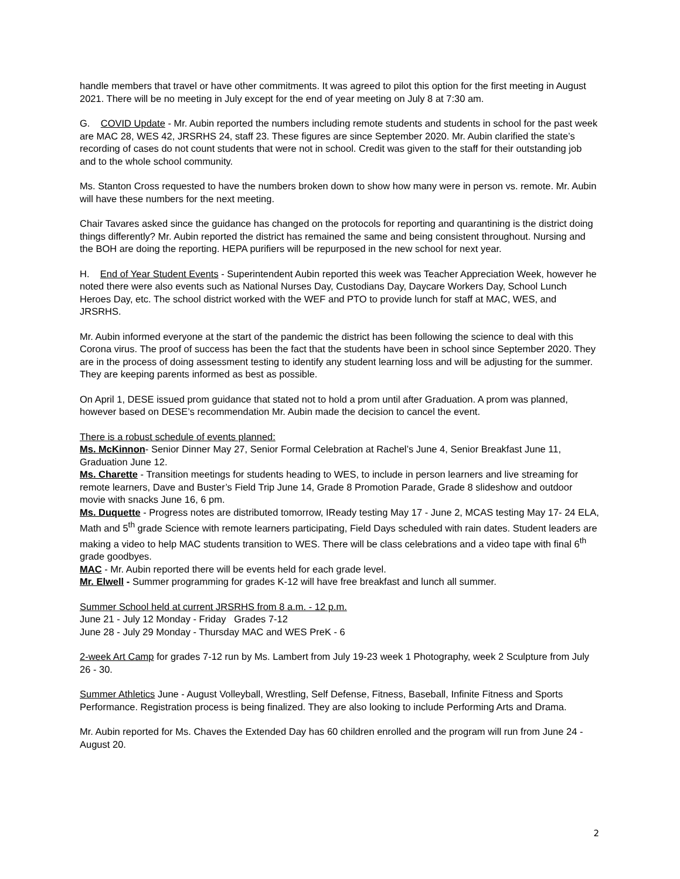handle members that travel or have other commitments. It was agreed to pilot this option for the first meeting in August 2021. There will be no meeting in July except for the end of year meeting on July 8 at 7:30 am.
G. COVID Update - Mr. Aubin reported the numbers including remote students and students in school for the past week are MAC 28, WES 42, JRSRHS 24, staff 23. These figures are since September 2020. Mr. Aubin clarified the state’s recording of cases do not count students that were not in school. Credit was given to the staff for their outstanding job and to the whole school community.
Ms. Stanton Cross requested to have the numbers broken down to show how many were in person vs. remote. Mr. Aubin will have these numbers for the next meeting.
Chair Tavares asked since the guidance has changed on the protocols for reporting and quarantining is the district doing things differently? Mr. Aubin reported the district has remained the same and being consistent throughout. Nursing and the BOH are doing the reporting. HEPA purifiers will be repurposed in the new school for next year.
H. End of Year Student Events - Superintendent Aubin reported this week was Teacher Appreciation Week, however he noted there were also events such as National Nurses Day, Custodians Day, Daycare Workers Day, School Lunch Heroes Day, etc. The school district worked with the WEF and PTO to provide lunch for staff at MAC, WES, and JRSRHS.
Mr. Aubin informed everyone at the start of the pandemic the district has been following the science to deal with this Corona virus. The proof of success has been the fact that the students have been in school since September 2020. They are in the process of doing assessment testing to identify any student learning loss and will be adjusting for the summer. They are keeping parents informed as best as possible.
On April 1, DESE issued prom guidance that stated not to hold a prom until after Graduation. A prom was planned, however based on DESE’s recommendation Mr. Aubin made the decision to cancel the event.
There is a robust schedule of events planned:
Ms. McKinnon- Senior Dinner May 27, Senior Formal Celebration at Rachel’s June 4, Senior Breakfast June 11, Graduation June 12.
Ms. Charette - Transition meetings for students heading to WES, to include in person learners and live streaming for remote learners, Dave and Buster’s Field Trip June 14, Grade 8 Promotion Parade, Grade 8 slideshow and outdoor movie with snacks June 16, 6 pm.
Ms. Duquette - Progress notes are distributed tomorrow, IReady testing May 17 - June 2, MCAS testing May 17- 24 ELA, Math and 5<sup>th</sup> grade Science with remote learners participating, Field Days scheduled with rain dates. Student leaders are making a video to help MAC students transition to WES. There will be class celebrations and a video tape with final 6<sup>th</sup> grade goodbyes.
MAC - Mr. Aubin reported there will be events held for each grade level.
Mr. Elwell - Summer programming for grades K-12 will have free breakfast and lunch all summer.
Summer School held at current JRSRHS from 8 a.m. - 12 p.m.
June 21 - July 12 Monday - Friday Grades 7-12
June 28 - July 29 Monday - Thursday MAC and WES PreK - 6
2-week Art Camp for grades 7-12 run by Ms. Lambert from July 19-23 week 1 Photography, week 2 Sculpture from July 26 - 30.
Summer Athletics June - August Volleyball, Wrestling, Self Defense, Fitness, Baseball, Infinite Fitness and Sports Performance. Registration process is being finalized. They are also looking to include Performing Arts and Drama.
Mr. Aubin reported for Ms. Chaves the Extended Day has 60 children enrolled and the program will run from June 24 -August 20.
2